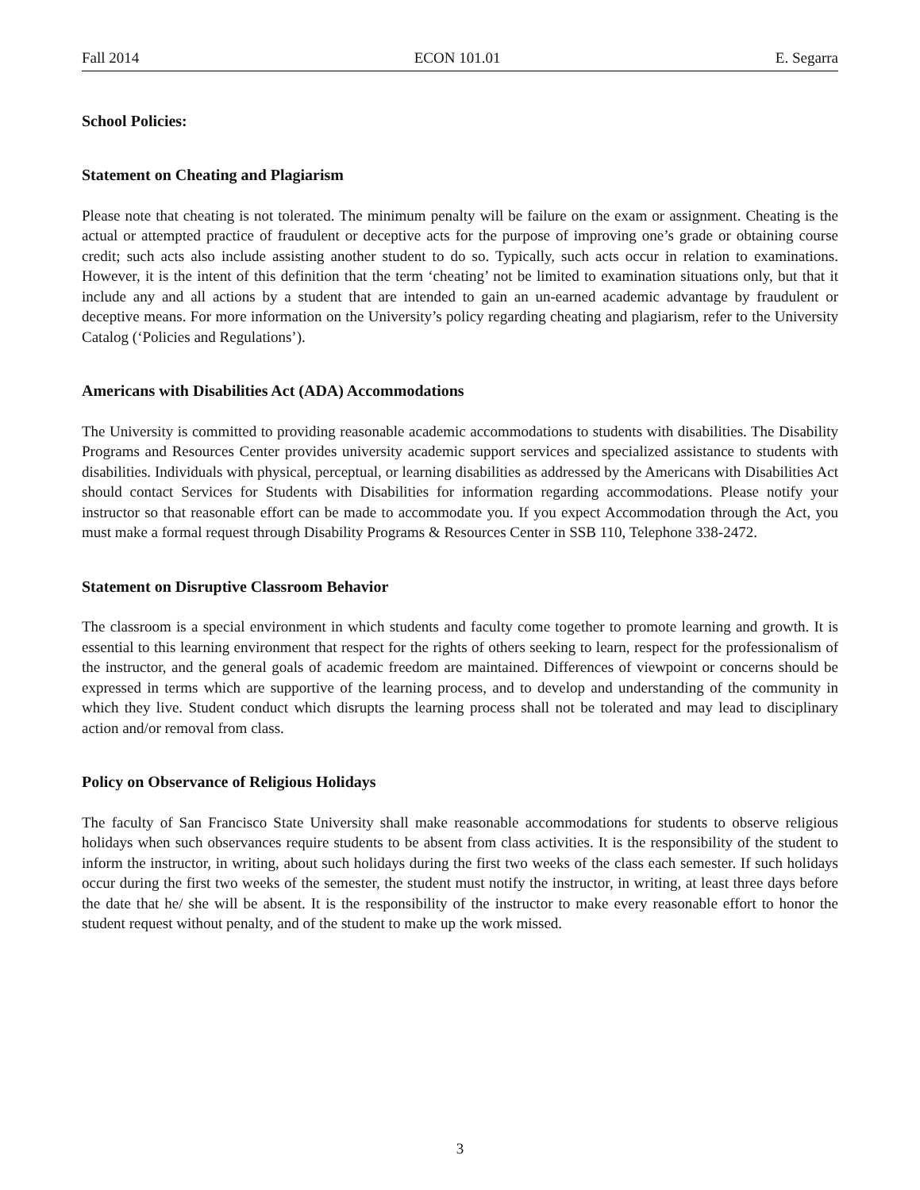Fall 2014 ECON 101.01 E. Segarra
School Policies:
Statement on Cheating and Plagiarism
Please note that cheating is not tolerated. The minimum penalty will be failure on the exam or assignment. Cheating is the actual or attempted practice of fraudulent or deceptive acts for the purpose of improving one’s grade or obtaining course credit; such acts also include assisting another student to do so. Typically, such acts occur in relation to examinations. However, it is the intent of this definition that the term ‘cheating’ not be limited to examination situations only, but that it include any and all actions by a student that are intended to gain an un-earned academic advantage by fraudulent or deceptive means. For more information on the University’s policy regarding cheating and plagiarism, refer to the University Catalog (‘Policies and Regulations’).
Americans with Disabilities Act (ADA) Accommodations
The University is committed to providing reasonable academic accommodations to students with disabilities. The Disability Programs and Resources Center provides university academic support services and specialized assistance to students with disabilities. Individuals with physical, perceptual, or learning disabilities as addressed by the Americans with Disabilities Act should contact Services for Students with Disabilities for information regarding accommodations. Please notify your instructor so that reasonable effort can be made to accommodate you. If you expect Accommodation through the Act, you must make a formal request through Disability Programs & Resources Center in SSB 110, Telephone 338-2472.
Statement on Disruptive Classroom Behavior
The classroom is a special environment in which students and faculty come together to promote learning and growth. It is essential to this learning environment that respect for the rights of others seeking to learn, respect for the professionalism of the instructor, and the general goals of academic freedom are maintained. Differences of viewpoint or concerns should be expressed in terms which are supportive of the learning process, and to develop and understanding of the community in which they live. Student conduct which disrupts the learning process shall not be tolerated and may lead to disciplinary action and/or removal from class.
Policy on Observance of Religious Holidays
The faculty of San Francisco State University shall make reasonable accommodations for students to observe religious holidays when such observances require students to be absent from class activities. It is the responsibility of the student to inform the instructor, in writing, about such holidays during the first two weeks of the class each semester. If such holidays occur during the first two weeks of the semester, the student must notify the instructor, in writing, at least three days before the date that he/ she will be absent. It is the responsibility of the instructor to make every reasonable effort to honor the student request without penalty, and of the student to make up the work missed.
3